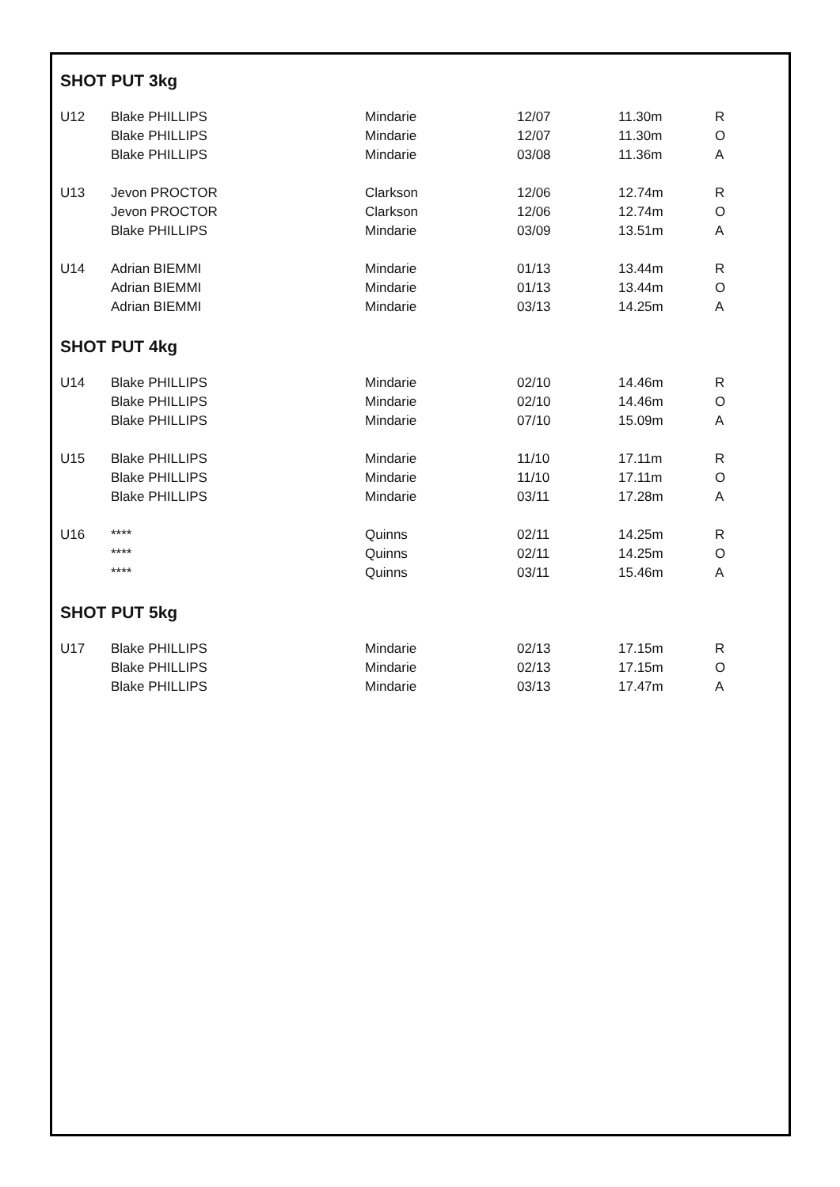SHOT PUT 3kg
| U12 | Blake PHILLIPS | Mindarie | 12/07 | 11.30m | R |
| | Blake PHILLIPS | Mindarie | 12/07 | 11.30m | O |
| | Blake PHILLIPS | Mindarie | 03/08 | 11.36m | A |
| U13 | Jevon PROCTOR | Clarkson | 12/06 | 12.74m | R |
| | Jevon PROCTOR | Clarkson | 12/06 | 12.74m | O |
| | Blake PHILLIPS | Mindarie | 03/09 | 13.51m | A |
| U14 | Adrian BIEMMI | Mindarie | 01/13 | 13.44m | R |
| | Adrian BIEMMI | Mindarie | 01/13 | 13.44m | O |
| | Adrian BIEMMI | Mindarie | 03/13 | 14.25m | A |
SHOT PUT 4kg
| U14 | Blake PHILLIPS | Mindarie | 02/10 | 14.46m | R |
| | Blake PHILLIPS | Mindarie | 02/10 | 14.46m | O |
| | Blake PHILLIPS | Mindarie | 07/10 | 15.09m | A |
| U15 | Blake PHILLIPS | Mindarie | 11/10 | 17.11m | R |
| | Blake PHILLIPS | Mindarie | 11/10 | 17.11m | O |
| | Blake PHILLIPS | Mindarie | 03/11 | 17.28m | A |
| U16 | **** | Quinns | 02/11 | 14.25m | R |
| | **** | Quinns | 02/11 | 14.25m | O |
| | **** | Quinns | 03/11 | 15.46m | A |
SHOT PUT 5kg
| U17 | Blake PHILLIPS | Mindarie | 02/13 | 17.15m | R |
| | Blake PHILLIPS | Mindarie | 02/13 | 17.15m | O |
| | Blake PHILLIPS | Mindarie | 03/13 | 17.47m | A |